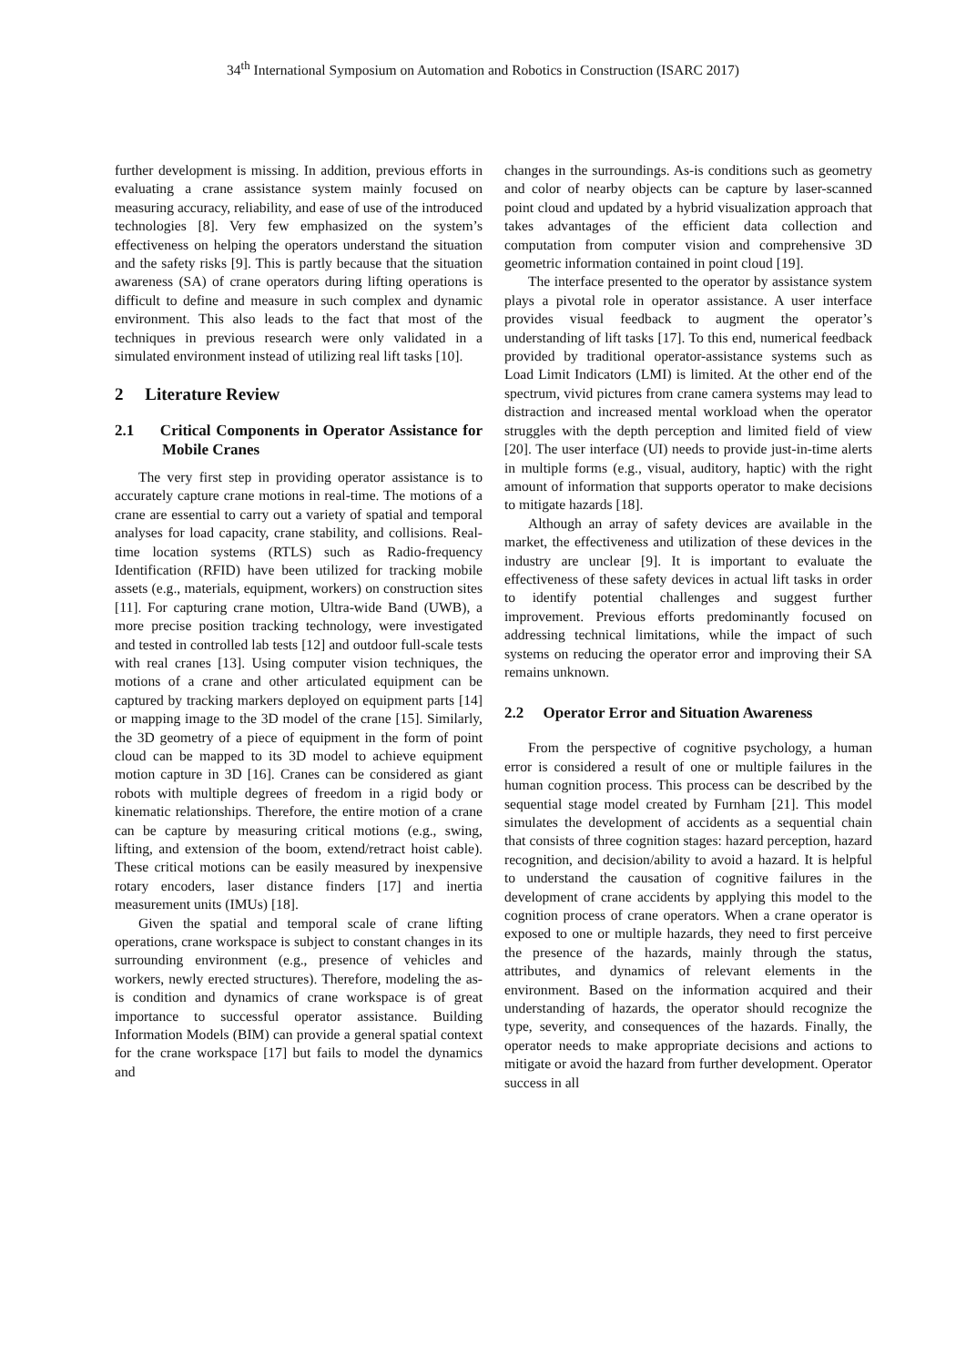34<sup>th</sup> International Symposium on Automation and Robotics in Construction (ISARC 2017)
further development is missing. In addition, previous efforts in evaluating a crane assistance system mainly focused on measuring accuracy, reliability, and ease of use of the introduced technologies [8]. Very few emphasized on the system’s effectiveness on helping the operators understand the situation and the safety risks [9]. This is partly because that the situation awareness (SA) of crane operators during lifting operations is difficult to define and measure in such complex and dynamic environment. This also leads to the fact that most of the techniques in previous research were only validated in a simulated environment instead of utilizing real lift tasks [10].
2 Literature Review
2.1 Critical Components in Operator Assistance for Mobile Cranes
The very first step in providing operator assistance is to accurately capture crane motions in real-time. The motions of a crane are essential to carry out a variety of spatial and temporal analyses for load capacity, crane stability, and collisions. Real-time location systems (RTLS) such as Radio-frequency Identification (RFID) have been utilized for tracking mobile assets (e.g., materials, equipment, workers) on construction sites [11]. For capturing crane motion, Ultra-wide Band (UWB), a more precise position tracking technology, were investigated and tested in controlled lab tests [12] and outdoor full-scale tests with real cranes [13]. Using computer vision techniques, the motions of a crane and other articulated equipment can be captured by tracking markers deployed on equipment parts [14] or mapping image to the 3D model of the crane [15]. Similarly, the 3D geometry of a piece of equipment in the form of point cloud can be mapped to its 3D model to achieve equipment motion capture in 3D [16]. Cranes can be considered as giant robots with multiple degrees of freedom in a rigid body or kinematic relationships. Therefore, the entire motion of a crane can be capture by measuring critical motions (e.g., swing, lifting, and extension of the boom, extend/retract hoist cable). These critical motions can be easily measured by inexpensive rotary encoders, laser distance finders [17] and inertia measurement units (IMUs) [18].
Given the spatial and temporal scale of crane lifting operations, crane workspace is subject to constant changes in its surrounding environment (e.g., presence of vehicles and workers, newly erected structures). Therefore, modeling the as-is condition and dynamics of crane workspace is of great importance to successful operator assistance. Building Information Models (BIM) can provide a general spatial context for the crane workspace [17] but fails to model the dynamics and
changes in the surroundings. As-is conditions such as geometry and color of nearby objects can be capture by laser-scanned point cloud and updated by a hybrid visualization approach that takes advantages of the efficient data collection and computation from computer vision and comprehensive 3D geometric information contained in point cloud [19].
The interface presented to the operator by assistance system plays a pivotal role in operator assistance. A user interface provides visual feedback to augment the operator’s understanding of lift tasks [17]. To this end, numerical feedback provided by traditional operator-assistance systems such as Load Limit Indicators (LMI) is limited. At the other end of the spectrum, vivid pictures from crane camera systems may lead to distraction and increased mental workload when the operator struggles with the depth perception and limited field of view [20]. The user interface (UI) needs to provide just-in-time alerts in multiple forms (e.g., visual, auditory, haptic) with the right amount of information that supports operator to make decisions to mitigate hazards [18].
Although an array of safety devices are available in the market, the effectiveness and utilization of these devices in the industry are unclear [9]. It is important to evaluate the effectiveness of these safety devices in actual lift tasks in order to identify potential challenges and suggest further improvement. Previous efforts predominantly focused on addressing technical limitations, while the impact of such systems on reducing the operator error and improving their SA remains unknown.
2.2 Operator Error and Situation Awareness
From the perspective of cognitive psychology, a human error is considered a result of one or multiple failures in the human cognition process. This process can be described by the sequential stage model created by Furnham [21]. This model simulates the development of accidents as a sequential chain that consists of three cognition stages: hazard perception, hazard recognition, and decision/ability to avoid a hazard. It is helpful to understand the causation of cognitive failures in the development of crane accidents by applying this model to the cognition process of crane operators. When a crane operator is exposed to one or multiple hazards, they need to first perceive the presence of the hazards, mainly through the status, attributes, and dynamics of relevant elements in the environment. Based on the information acquired and their understanding of hazards, the operator should recognize the type, severity, and consequences of the hazards. Finally, the operator needs to make appropriate decisions and actions to mitigate or avoid the hazard from further development. Operator success in all